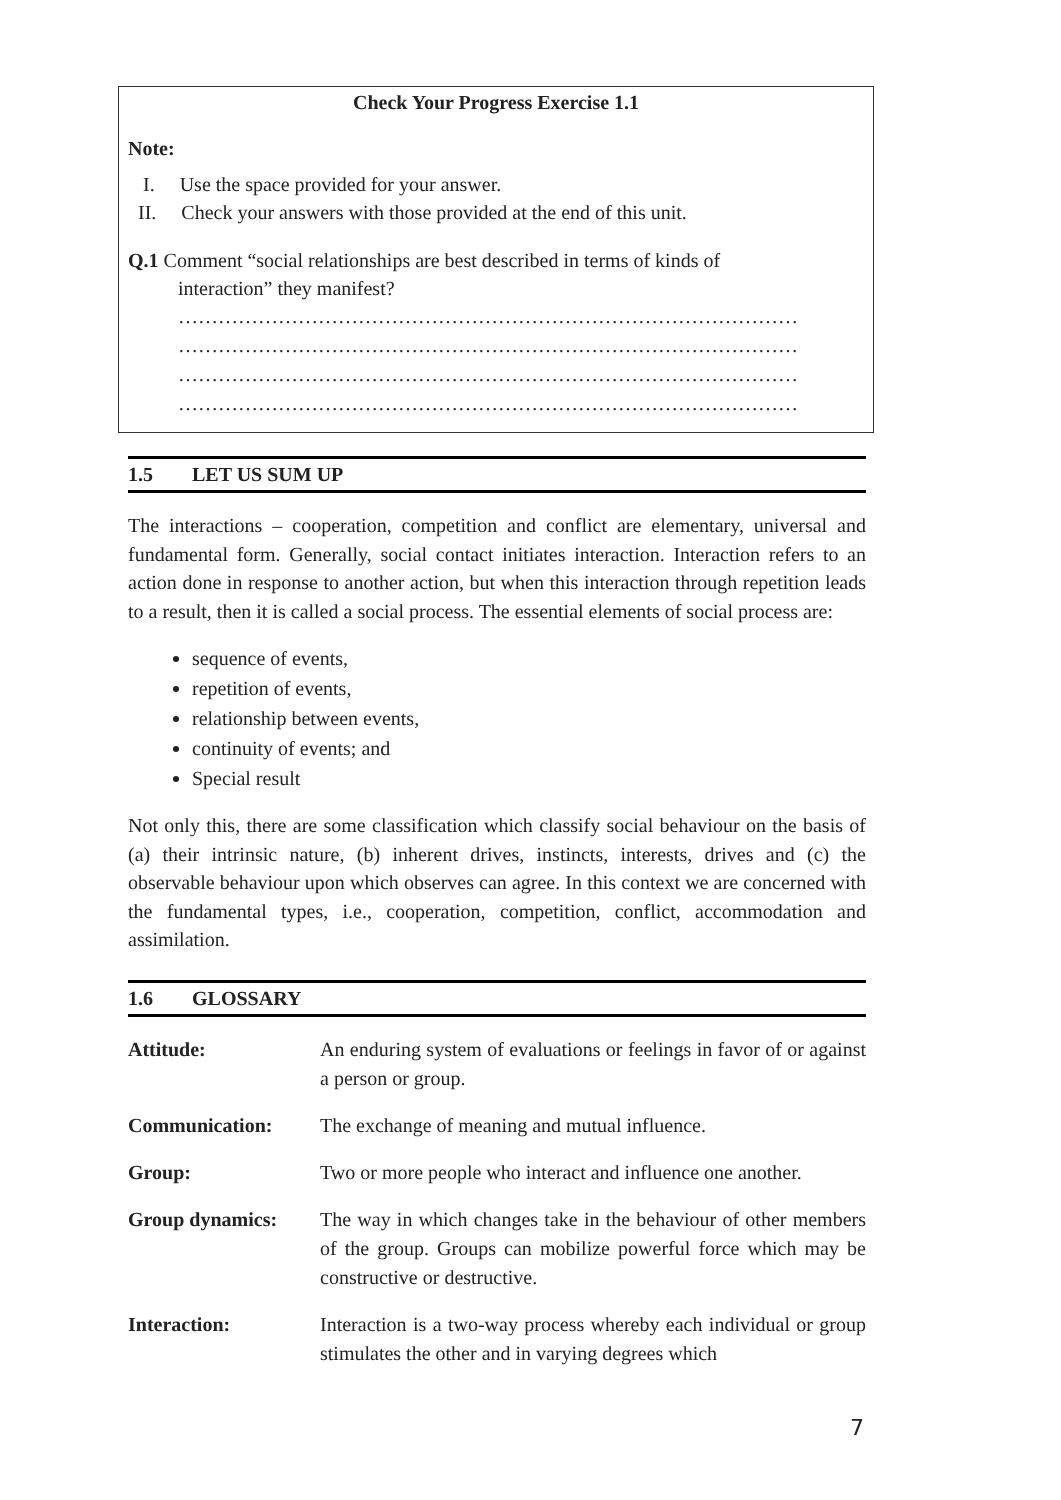Check Your Progress Exercise 1.1
Note:
I. Use the space provided for your answer.
II. Check your answers with those provided at the end of this unit.
Q.1 Comment “social relationships are best described in terms of kinds of
interaction” they manifest?
…………………………………………………………………………………
…………………………………………………………………………………
…………………………………………………………………………………
…………………………………………………………………………………
1.5 LET US SUM UP
The interactions – cooperation, competition and conflict are elementary, universal and fundamental form. Generally, social contact initiates interaction. Interaction refers to an action done in response to another action, but when this interaction through repetition leads to a result, then it is called a social process. The essential elements of social process are:
sequence of events,
repetition of events,
relationship between events,
continuity of events; and
Special result
Not only this, there are some classification which classify social behaviour on the basis of (a) their intrinsic nature, (b) inherent drives, instincts, interests, drives and (c) the observable behaviour upon which observes can agree. In this context we are concerned with the fundamental types, i.e., cooperation, competition, conflict, accommodation and assimilation.
1.6 GLOSSARY
Attitude: An enduring system of evaluations or feelings in favor of or against a person or group.
Communication: The exchange of meaning and mutual influence.
Group: Two or more people who interact and influence one another.
Group dynamics: The way in which changes take in the behaviour of other members of the group. Groups can mobilize powerful force which may be constructive or destructive.
Interaction: Interaction is a two-way process whereby each individual or group stimulates the other and in varying degrees which
7